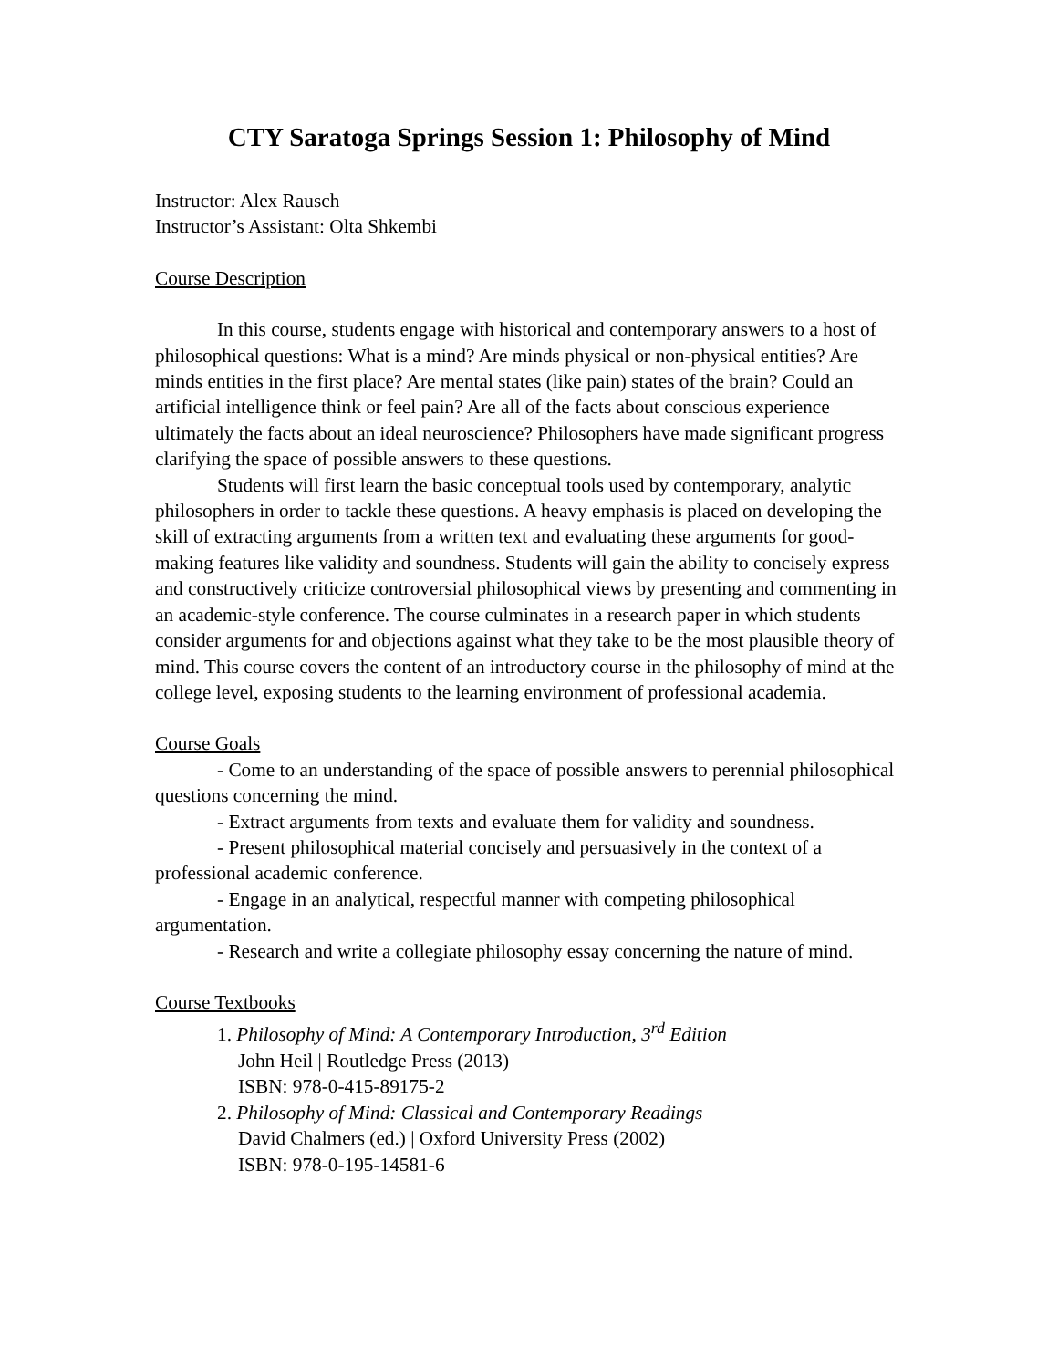CTY Saratoga Springs Session 1: Philosophy of Mind
Instructor: Alex Rausch
Instructor’s Assistant: Olta Shkembi
Course Description
In this course, students engage with historical and contemporary answers to a host of philosophical questions: What is a mind? Are minds physical or non-physical entities? Are minds entities in the first place? Are mental states (like pain) states of the brain? Could an artificial intelligence think or feel pain? Are all of the facts about conscious experience ultimately the facts about an ideal neuroscience? Philosophers have made significant progress clarifying the space of possible answers to these questions.
Students will first learn the basic conceptual tools used by contemporary, analytic philosophers in order to tackle these questions. A heavy emphasis is placed on developing the skill of extracting arguments from a written text and evaluating these arguments for good-making features like validity and soundness. Students will gain the ability to concisely express and constructively criticize controversial philosophical views by presenting and commenting in an academic-style conference. The course culminates in a research paper in which students consider arguments for and objections against what they take to be the most plausible theory of mind. This course covers the content of an introductory course in the philosophy of mind at the college level, exposing students to the learning environment of professional academia.
Course Goals
- Come to an understanding of the space of possible answers to perennial philosophical questions concerning the mind.
- Extract arguments from texts and evaluate them for validity and soundness.
- Present philosophical material concisely and persuasively in the context of a professional academic conference.
- Engage in an analytical, respectful manner with competing philosophical argumentation.
- Research and write a collegiate philosophy essay concerning the nature of mind.
Course Textbooks
1. Philosophy of Mind: A Contemporary Introduction, 3<sup>rd</sup> Edition
John Heil | Routledge Press (2013)
ISBN: 978-0-415-89175-2
2. Philosophy of Mind: Classical and Contemporary Readings
David Chalmers (ed.) | Oxford University Press (2002)
ISBN: 978-0-195-14581-6